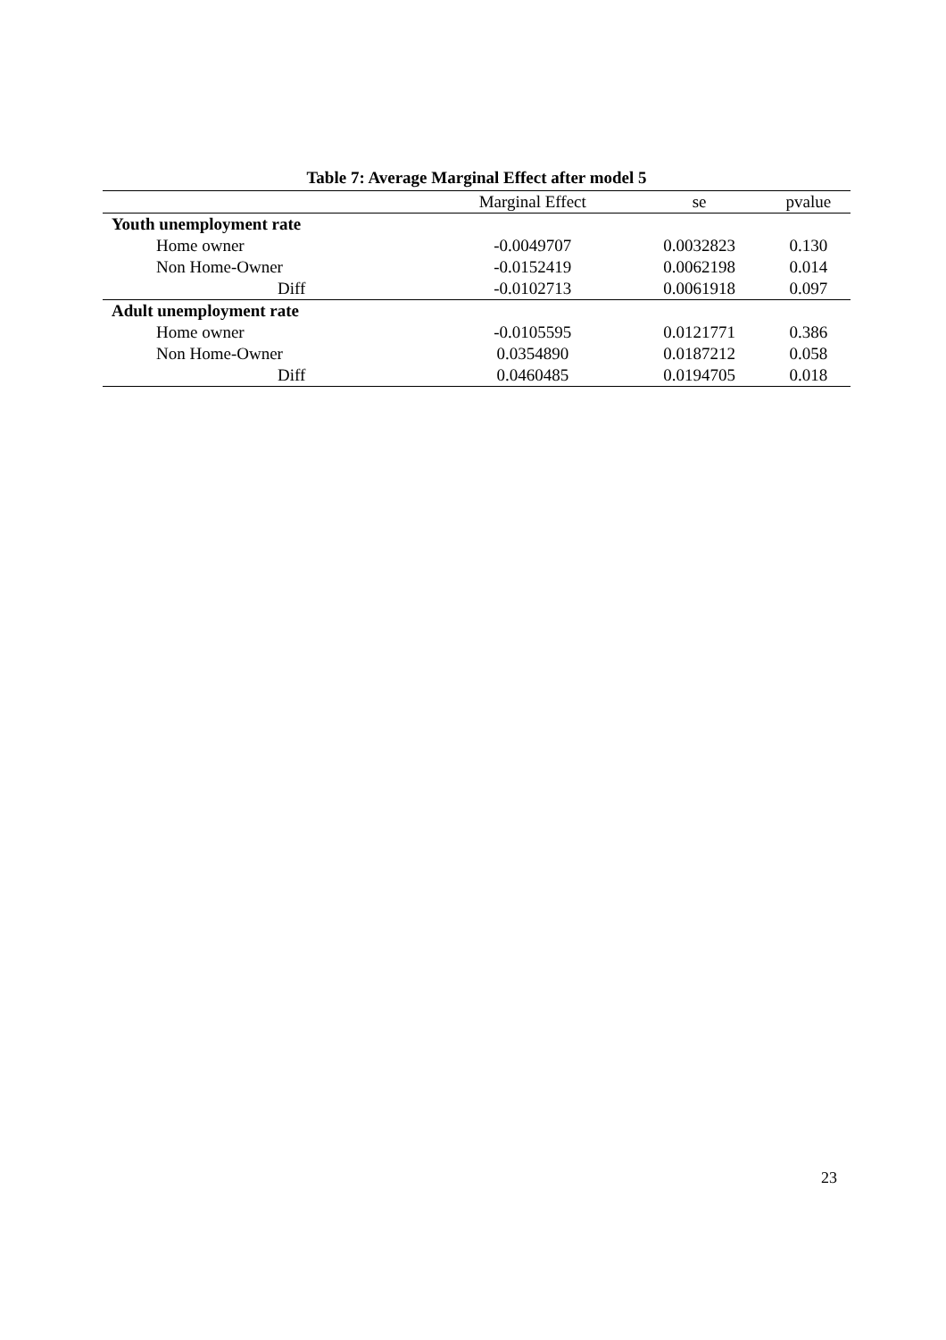Table 7: Average Marginal Effect after model 5
| | Marginal Effect | se | pvalue |
| --- | --- | --- | --- |
| Youth unemployment rate | | | |
| Home owner | -0.0049707 | 0.0032823 | 0.130 |
| Non Home-Owner | -0.0152419 | 0.0062198 | 0.014 |
| Diff | -0.0102713 | 0.0061918 | 0.097 |
| Adult unemployment rate | | | |
| Home owner | -0.0105595 | 0.0121771 | 0.386 |
| Non Home-Owner | 0.0354890 | 0.0187212 | 0.058 |
| Diff | 0.0460485 | 0.0194705 | 0.018 |
23